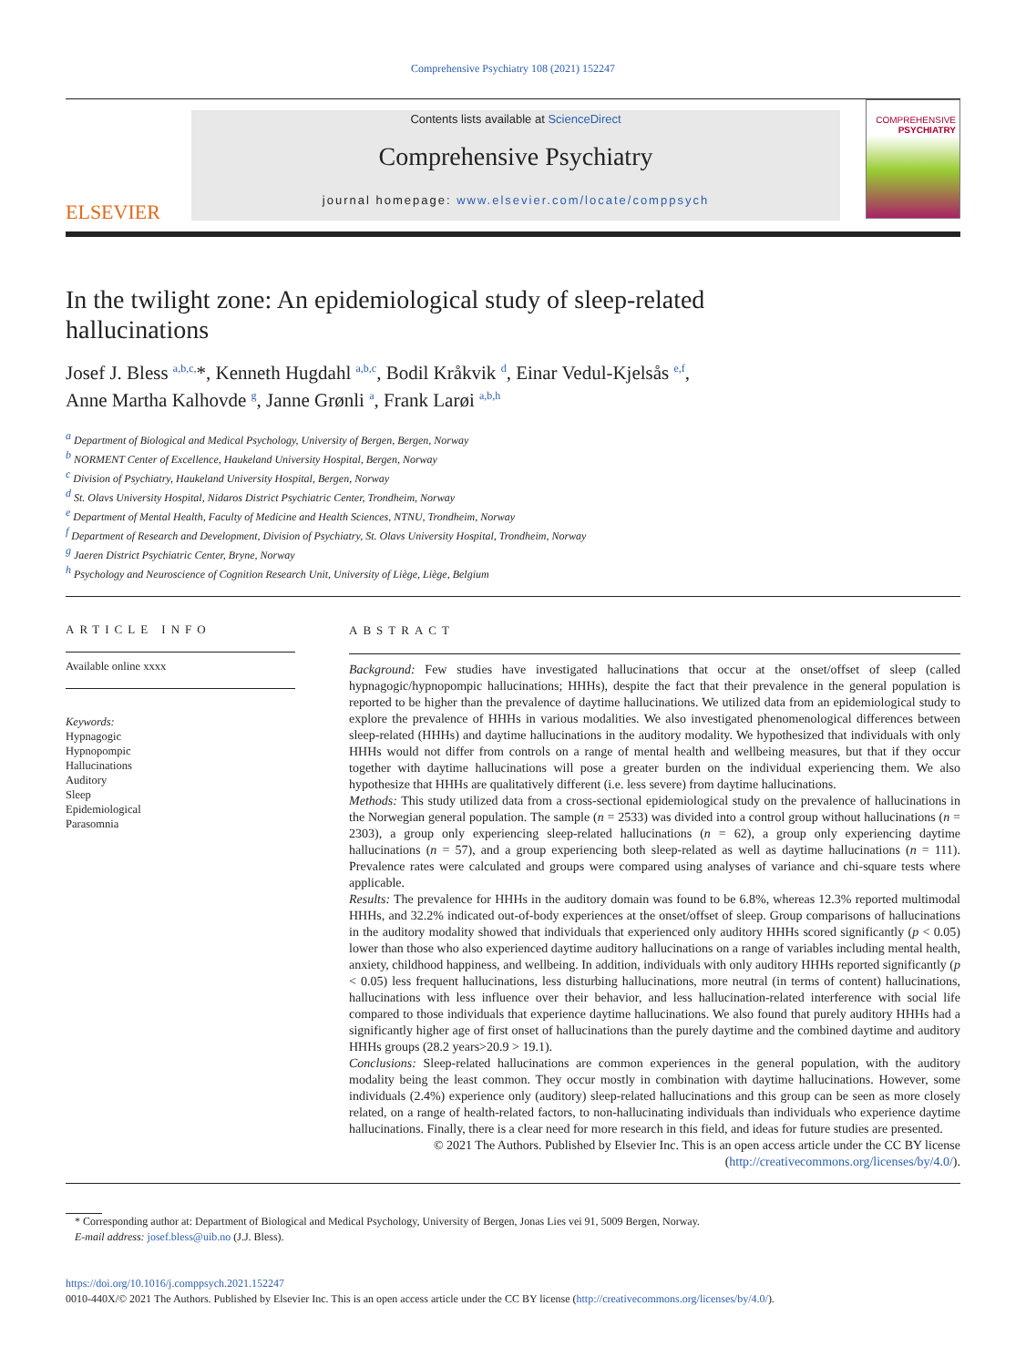Comprehensive Psychiatry 108 (2021) 152247
ELSEVIER
Contents lists available at ScienceDirect
Comprehensive Psychiatry
journal homepage: www.elsevier.com/locate/comppsych
COMPREHENSIVE
PSYCHIATRY
In the twilight zone: An epidemiological study of sleep-related hallucinations
Josef J. Bless <sup>a,b,c,</sup>*, Kenneth Hugdahl <sup>a,b,c</sup>, Bodil Kråkvik <sup>d</sup>, Einar Vedul-Kjelsås <sup>e,f</sup>,
Anne Martha Kalhovde <sup>g</sup>, Janne Grønli <sup>a</sup>, Frank Larøi <sup>a,b,h</sup>
<sup>a</sup> Department of Biological and Medical Psychology, University of Bergen, Bergen, Norway
<sup>b</sup> NORMENT Center of Excellence, Haukeland University Hospital, Bergen, Norway
<sup>c</sup> Division of Psychiatry, Haukeland University Hospital, Bergen, Norway
<sup>d</sup> St. Olavs University Hospital, Nidaros District Psychiatric Center, Trondheim, Norway
<sup>e</sup> Department of Mental Health, Faculty of Medicine and Health Sciences, NTNU, Trondheim, Norway
<sup>f</sup> Department of Research and Development, Division of Psychiatry, St. Olavs University Hospital, Trondheim, Norway
<sup>g</sup> Jaeren District Psychiatric Center, Bryne, Norway
<sup>h</sup> Psychology and Neuroscience of Cognition Research Unit, University of Liège, Liège, Belgium
ARTICLE INFO
Available online xxxx
Keywords:
Hypnagogic
Hypnopompic
Hallucinations
Auditory
Sleep
Epidemiological
Parasomnia
ABSTRACT
Background: Few studies have investigated hallucinations that occur at the onset/offset of sleep (called hypnagogic/hypnopompic hallucinations; HHHs), despite the fact that their prevalence in the general population is reported to be higher than the prevalence of daytime hallucinations. We utilized data from an epidemiological study to explore the prevalence of HHHs in various modalities. We also investigated phenomenological differences between sleep-related (HHHs) and daytime hallucinations in the auditory modality. We hypothesized that individuals with only HHHs would not differ from controls on a range of mental health and wellbeing measures, but that if they occur together with daytime hallucinations will pose a greater burden on the individual experiencing them. We also hypothesize that HHHs are qualitatively different (i.e. less severe) from daytime hallucinations.
Methods: This study utilized data from a cross-sectional epidemiological study on the prevalence of hallucinations in the Norwegian general population. The sample (n = 2533) was divided into a control group without hallucinations (n = 2303), a group only experiencing sleep-related hallucinations (n = 62), a group only experiencing daytime hallucinations (n = 57), and a group experiencing both sleep-related as well as daytime hallucinations (n = 111). Prevalence rates were calculated and groups were compared using analyses of variance and chi-square tests where applicable.
Results: The prevalence for HHHs in the auditory domain was found to be 6.8%, whereas 12.3% reported multimodal HHHs, and 32.2% indicated out-of-body experiences at the onset/offset of sleep. Group comparisons of hallucinations in the auditory modality showed that individuals that experienced only auditory HHHs scored significantly (p < 0.05) lower than those who also experienced daytime auditory hallucinations on a range of variables including mental health, anxiety, childhood happiness, and wellbeing. In addition, individuals with only auditory HHHs reported significantly (p < 0.05) less frequent hallucinations, less disturbing hallucinations, more neutral (in terms of content) hallucinations, hallucinations with less influence over their behavior, and less hallucination-related interference with social life compared to those individuals that experience daytime hallucinations. We also found that purely auditory HHHs had a significantly higher age of first onset of hallucinations than the purely daytime and the combined daytime and auditory HHHs groups (28.2 years>20.9 > 19.1).
Conclusions: Sleep-related hallucinations are common experiences in the general population, with the auditory modality being the least common. They occur mostly in combination with daytime hallucinations. However, some individuals (2.4%) experience only (auditory) sleep-related hallucinations and this group can be seen as more closely related, on a range of health-related factors, to non-hallucinating individuals than individuals who experience daytime hallucinations. Finally, there is a clear need for more research in this field, and ideas for future studies are presented.
© 2021 The Authors. Published by Elsevier Inc. This is an open access article under the CC BY license (http://creativecommons.org/licenses/by/4.0/).
* Corresponding author at: Department of Biological and Medical Psychology, University of Bergen, Jonas Lies vei 91, 5009 Bergen, Norway.
E-mail address: josef.bless@uib.no (J.J. Bless).
https://doi.org/10.1016/j.comppsych.2021.152247
0010-440X/© 2021 The Authors. Published by Elsevier Inc. This is an open access article under the CC BY license (http://creativecommons.org/licenses/by/4.0/).